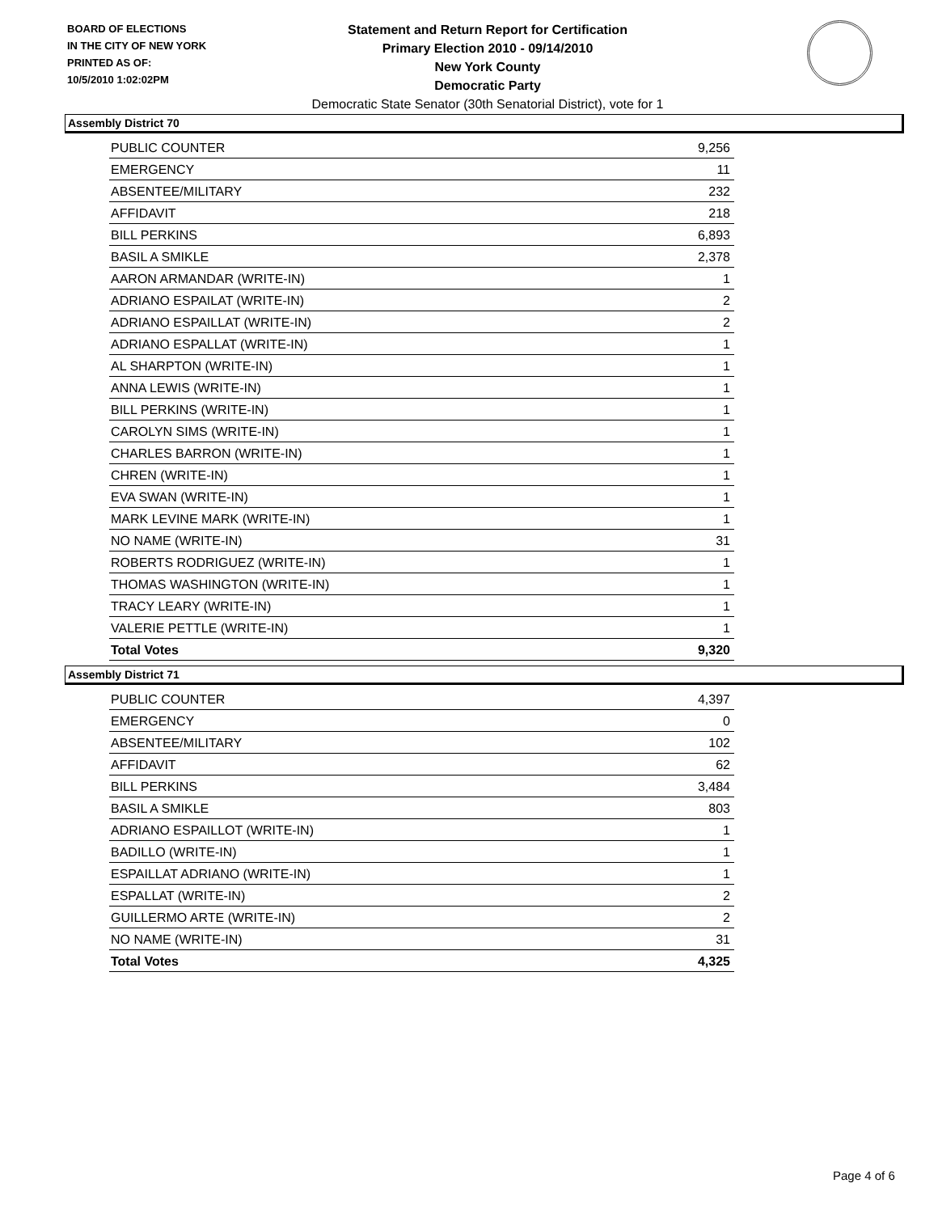BOARD OF ELECTIONS
IN THE CITY OF NEW YORK
PRINTED AS OF:
10/5/2010 1:02:02PM
Statement and Return Report for Certification
Primary Election 2010 - 09/14/2010
New York County
Democratic Party
Democratic State Senator (30th Senatorial District), vote for 1
Assembly District 70
| PUBLIC COUNTER | 9,256 |
| EMERGENCY | 11 |
| ABSENTEE/MILITARY | 232 |
| AFFIDAVIT | 218 |
| BILL PERKINS | 6,893 |
| BASIL A SMIKLE | 2,378 |
| AARON ARMANDAR (WRITE-IN) | 1 |
| ADRIANO ESPAILAT (WRITE-IN) | 2 |
| ADRIANO ESPAILLAT (WRITE-IN) | 2 |
| ADRIANO ESPALLAT (WRITE-IN) | 1 |
| AL SHARPTON (WRITE-IN) | 1 |
| ANNA LEWIS (WRITE-IN) | 1 |
| BILL PERKINS (WRITE-IN) | 1 |
| CAROLYN SIMS (WRITE-IN) | 1 |
| CHARLES BARRON (WRITE-IN) | 1 |
| CHREN (WRITE-IN) | 1 |
| EVA SWAN (WRITE-IN) | 1 |
| MARK LEVINE MARK (WRITE-IN) | 1 |
| NO NAME (WRITE-IN) | 31 |
| ROBERTS RODRIGUEZ (WRITE-IN) | 1 |
| THOMAS WASHINGTON (WRITE-IN) | 1 |
| TRACY LEARY (WRITE-IN) | 1 |
| VALERIE PETTLE (WRITE-IN) | 1 |
| Total Votes | 9,320 |
Assembly District 71
| PUBLIC COUNTER | 4,397 |
| EMERGENCY | 0 |
| ABSENTEE/MILITARY | 102 |
| AFFIDAVIT | 62 |
| BILL PERKINS | 3,484 |
| BASIL A SMIKLE | 803 |
| ADRIANO ESPAILLOT (WRITE-IN) | 1 |
| BADILLO (WRITE-IN) | 1 |
| ESPAILLAT ADRIANO (WRITE-IN) | 1 |
| ESPALLAT (WRITE-IN) | 2 |
| GUILLERMO ARTE (WRITE-IN) | 2 |
| NO NAME (WRITE-IN) | 31 |
| Total Votes | 4,325 |
Page 4 of 6